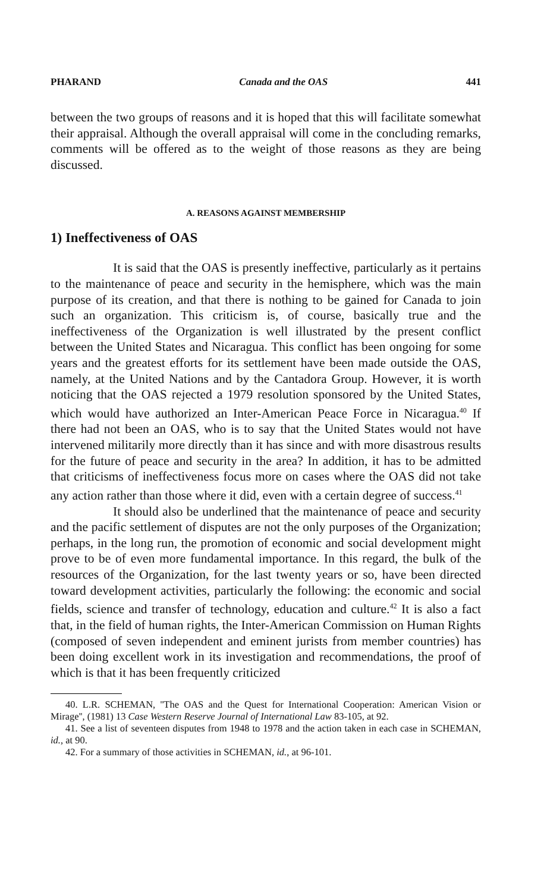PHARAND Canada and the OAS 441
between the two groups of reasons and it is hoped that this will facilitate somewhat their appraisal. Although the overall appraisal will come in the concluding remarks, comments will be offered as to the weight of those reasons as they are being discussed.
A. REASONS AGAINST MEMBERSHIP
1) Ineffectiveness of OAS
It is said that the OAS is presently ineffective, particularly as it pertains to the maintenance of peace and security in the hemisphere, which was the main purpose of its creation, and that there is nothing to be gained for Canada to join such an organization. This criticism is, of course, basically true and the ineffectiveness of the Organization is well illustrated by the present conflict between the United States and Nicaragua. This conflict has been ongoing for some years and the greatest efforts for its settlement have been made outside the OAS, namely, at the United Nations and by the Cantadora Group. However, it is worth noticing that the OAS rejected a 1979 resolution sponsored by the United States, which would have authorized an Inter-American Peace Force in Nicaragua.<sup>40</sup> If there had not been an OAS, who is to say that the United States would not have intervened militarily more directly than it has since and with more disastrous results for the future of peace and security in the area? In addition, it has to be admitted that criticisms of ineffectiveness focus more on cases where the OAS did not take any action rather than those where it did, even with a certain degree of success.<sup>41</sup>
It should also be underlined that the maintenance of peace and security and the pacific settlement of disputes are not the only purposes of the Organization; perhaps, in the long run, the promotion of economic and social development might prove to be of even more fundamental importance. In this regard, the bulk of the resources of the Organization, for the last twenty years or so, have been directed toward development activities, particularly the following: the economic and social fields, science and transfer of technology, education and culture.<sup>42</sup> It is also a fact that, in the field of human rights, the Inter-American Commission on Human Rights (composed of seven independent and eminent jurists from member countries) has been doing excellent work in its investigation and recommendations, the proof of which is that it has been frequently criticized
40. L.R. SCHEMAN, ''The OAS and the Quest for International Cooperation: American Vision or Mirage'', (1981) 13 Case Western Reserve Journal of International Law 83-105, at 92.
41. See a list of seventeen disputes from 1948 to 1978 and the action taken in each case in SCHEMAN, id., at 90.
42. For a summary of those activities in SCHEMAN, id., at 96-101.